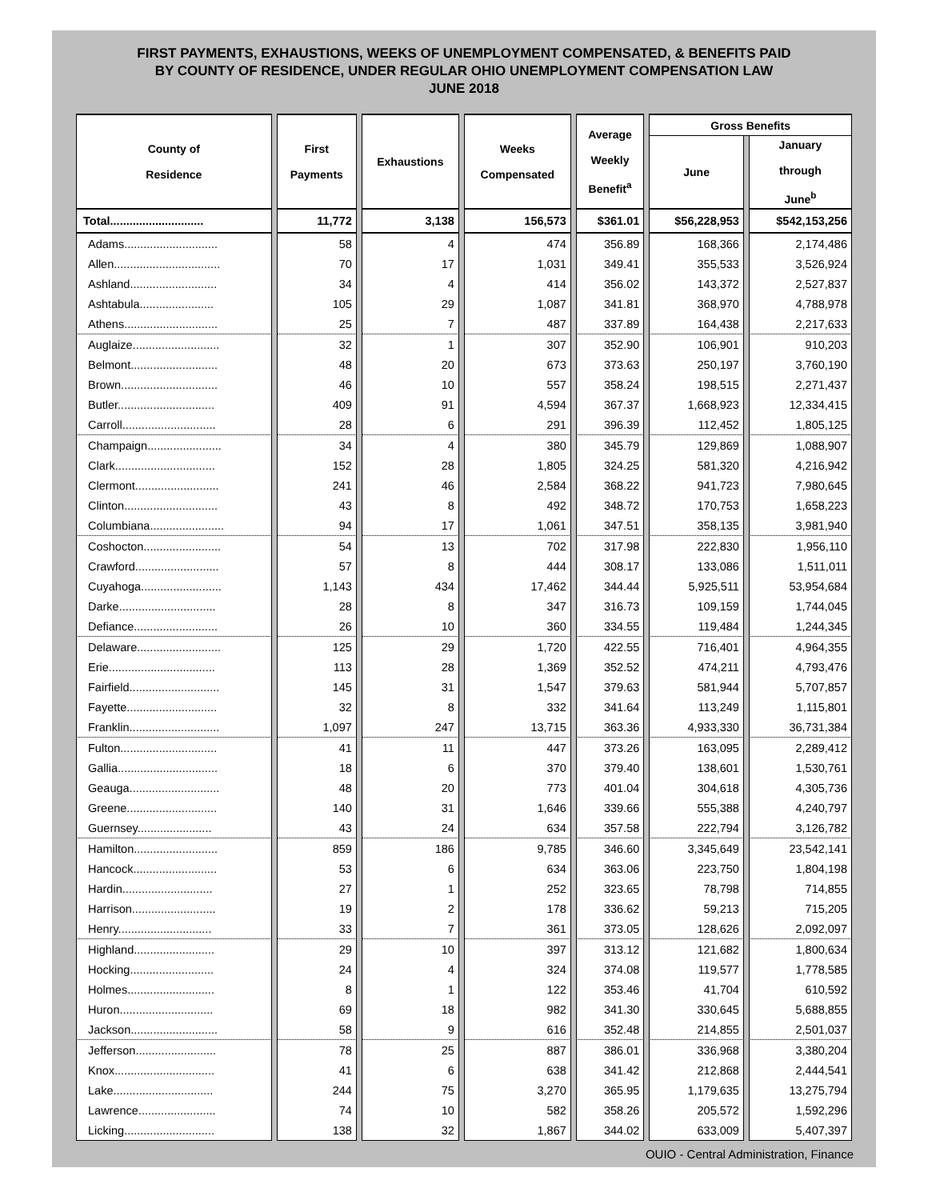FIRST PAYMENTS, EXHAUSTIONS, WEEKS OF UNEMPLOYMENT COMPENSATED, & BENEFITS PAID
BY COUNTY OF RESIDENCE, UNDER REGULAR OHIO UNEMPLOYMENT COMPENSATION LAW
JUNE 2018
| County of Residence | First Payments | Exhaustions | Weeks Compensated | Average Weekly Benefit<sup>a</sup> | Gross Benefits | |
| --- | --- | --- | --- | --- | --- | --- |
| | | | | | June | January through June<sup>b</sup> |
| Total............................. | 11,772 | 3,138 | 156,573 | $361.01 | $56,228,953 | $542,153,256 |
| Adams............................. | 58 | 4 | 474 | 356.89 | 168,366 | 2,174,486 |
| Allen................................. | 70 | 17 | 1,031 | 349.41 | 355,533 | 3,526,924 |
| Ashland........................... | 34 | 4 | 414 | 356.02 | 143,372 | 2,527,837 |
| Ashtabula....................... | 105 | 29 | 1,087 | 341.81 | 368,970 | 4,788,978 |
| Athens............................. | 25 | 7 | 487 | 337.89 | 164,438 | 2,217,633 |
| Auglaize........................... | 32 | 1 | 307 | 352.90 | 106,901 | 910,203 |
| Belmont........................... | 48 | 20 | 673 | 373.63 | 250,197 | 3,760,190 |
| Brown.............................. | 46 | 10 | 557 | 358.24 | 198,515 | 2,271,437 |
| Butler.............................. | 409 | 91 | 4,594 | 367.37 | 1,668,923 | 12,334,415 |
| Carroll............................. | 28 | 6 | 291 | 396.39 | 112,452 | 1,805,125 |
| Champaign....................... | 34 | 4 | 380 | 345.79 | 129,869 | 1,088,907 |
| Clark............................... | 152 | 28 | 1,805 | 324.25 | 581,320 | 4,216,942 |
| Clermont.......................... | 241 | 46 | 2,584 | 368.22 | 941,723 | 7,980,645 |
| Clinton............................. | 43 | 8 | 492 | 348.72 | 170,753 | 1,658,223 |
| Columbiana....................... | 94 | 17 | 1,061 | 347.51 | 358,135 | 3,981,940 |
| Coshocton........................ | 54 | 13 | 702 | 317.98 | 222,830 | 1,956,110 |
| Crawford.......................... | 57 | 8 | 444 | 308.17 | 133,086 | 1,511,011 |
| Cuyahoga......................... | 1,143 | 434 | 17,462 | 344.44 | 5,925,511 | 53,954,684 |
| Darke.............................. | 28 | 8 | 347 | 316.73 | 109,159 | 1,744,045 |
| Defiance.......................... | 26 | 10 | 360 | 334.55 | 119,484 | 1,244,345 |
| Delaware.......................... | 125 | 29 | 1,720 | 422.55 | 716,401 | 4,964,355 |
| Erie................................. | 113 | 28 | 1,369 | 352.52 | 474,211 | 4,793,476 |
| Fairfield............................ | 145 | 31 | 1,547 | 379.63 | 581,944 | 5,707,857 |
| Fayette............................ | 32 | 8 | 332 | 341.64 | 113,249 | 1,115,801 |
| Franklin............................ | 1,097 | 247 | 13,715 | 363.36 | 4,933,330 | 36,731,384 |
| Fulton.............................. | 41 | 11 | 447 | 373.26 | 163,095 | 2,289,412 |
| Gallia............................... | 18 | 6 | 370 | 379.40 | 138,601 | 1,530,761 |
| Geauga............................ | 48 | 20 | 773 | 401.04 | 304,618 | 4,305,736 |
| Greene............................ | 140 | 31 | 1,646 | 339.66 | 555,388 | 4,240,797 |
| Guernsey....................... | 43 | 24 | 634 | 357.58 | 222,794 | 3,126,782 |
| Hamilton.......................... | 859 | 186 | 9,785 | 346.60 | 3,345,649 | 23,542,141 |
| Hancock.......................... | 53 | 6 | 634 | 363.06 | 223,750 | 1,804,198 |
| Hardin............................ | 27 | 1 | 252 | 323.65 | 78,798 | 714,855 |
| Harrison.......................... | 19 | 2 | 178 | 336.62 | 59,213 | 715,205 |
| Henry............................. | 33 | 7 | 361 | 373.05 | 128,626 | 2,092,097 |
| Highland......................... | 29 | 10 | 397 | 313.12 | 121,682 | 1,800,634 |
| Hocking.......................... | 24 | 4 | 324 | 374.08 | 119,577 | 1,778,585 |
| Holmes........................... | 8 | 1 | 122 | 353.46 | 41,704 | 610,592 |
| Huron............................. | 69 | 18 | 982 | 341.30 | 330,645 | 5,688,855 |
| Jackson........................... | 58 | 9 | 616 | 352.48 | 214,855 | 2,501,037 |
| Jefferson......................... | 78 | 25 | 887 | 386.01 | 336,968 | 3,380,204 |
| Knox............................... | 41 | 6 | 638 | 341.42 | 212,868 | 2,444,541 |
| Lake............................... | 244 | 75 | 3,270 | 365.95 | 1,179,635 | 13,275,794 |
| Lawrence........................ | 74 | 10 | 582 | 358.26 | 205,572 | 1,592,296 |
| Licking............................ | 138 | 32 | 1,867 | 344.02 | 633,009 | 5,407,397 |
OUIO - Central Administration, Finance